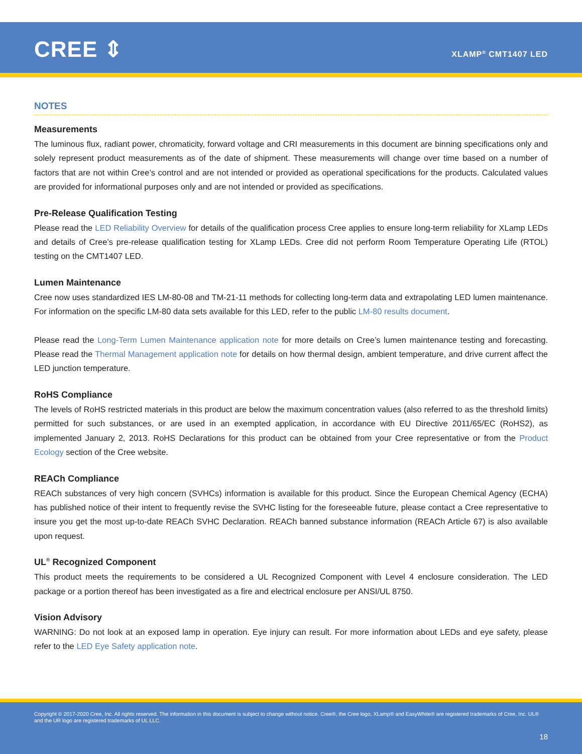CREE ⇕ XLAMP<sup>®</sup> CMT1407 LED
NOTES
Measurements
The luminous flux, radiant power, chromaticity, forward voltage and CRI measurements in this document are binning specifications only and solely represent product measurements as of the date of shipment. These measurements will change over time based on a number of factors that are not within Cree’s control and are not intended or provided as operational specifications for the products. Calculated values are provided for informational purposes only and are not intended or provided as specifications.
Pre-Release Qualification Testing
Please read the LED Reliability Overview for details of the qualification process Cree applies to ensure long-term reliability for XLamp LEDs and details of Cree’s pre-release qualification testing for XLamp LEDs. Cree did not perform Room Temperature Operating Life (RTOL) testing on the CMT1407 LED.
Lumen Maintenance
Cree now uses standardized IES LM-80-08 and TM-21-11 methods for collecting long-term data and extrapolating LED lumen maintenance. For information on the specific LM-80 data sets available for this LED, refer to the public LM-80 results document.
Please read the Long-Term Lumen Maintenance application note for more details on Cree’s lumen maintenance testing and forecasting. Please read the Thermal Management application note for details on how thermal design, ambient temperature, and drive current affect the LED junction temperature.
RoHS Compliance
The levels of RoHS restricted materials in this product are below the maximum concentration values (also referred to as the threshold limits) permitted for such substances, or are used in an exempted application, in accordance with EU Directive 2011/65/EC (RoHS2), as implemented January 2, 2013. RoHS Declarations for this product can be obtained from your Cree representative or from the Product Ecology section of the Cree website.
REACh Compliance
REACh substances of very high concern (SVHCs) information is available for this product. Since the European Chemical Agency (ECHA) has published notice of their intent to frequently revise the SVHC listing for the foreseeable future, please contact a Cree representative to insure you get the most up-to-date REACh SVHC Declaration. REACh banned substance information (REACh Article 67) is also available upon request.
UL<sup>®</sup> Recognized Component
This product meets the requirements to be considered a UL Recognized Component with Level 4 enclosure consideration. The LED package or a portion thereof has been investigated as a fire and electrical enclosure per ANSI/UL 8750.
Vision Advisory
WARNING: Do not look at an exposed lamp in operation. Eye injury can result. For more information about LEDs and eye safety, please refer to the LED Eye Safety application note.
Copyright © 2017-2020 Cree, Inc. All rights reserved. The information in this document is subject to change without notice. Cree®, the Cree logo, XLamp® and EasyWhite® are registered trademarks of Cree, Inc. UL® and the UR logo are registered trademarks of UL LLC.
18